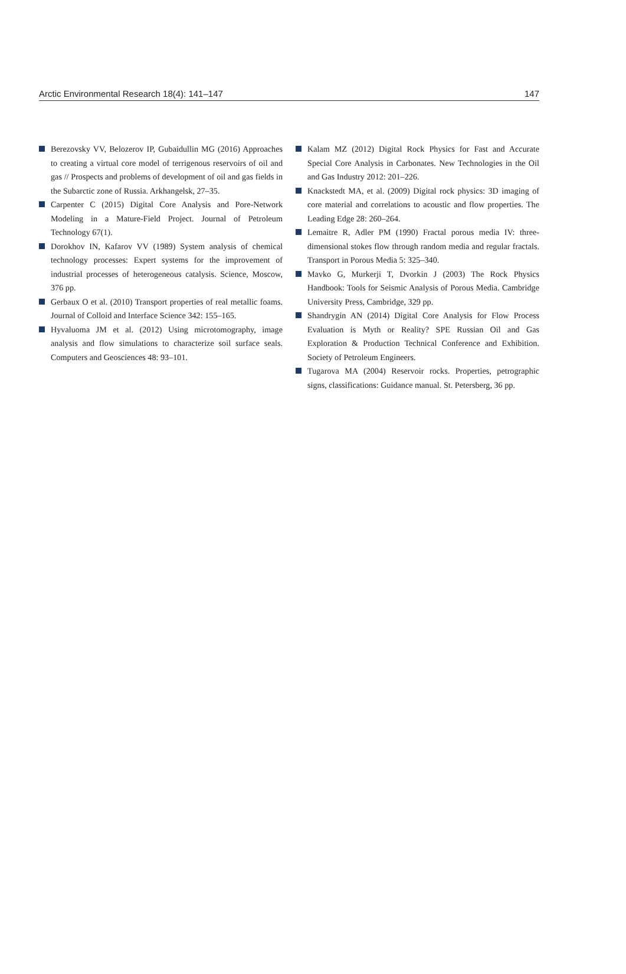Arctic Environmental Research 18(4): 141–147 147
Berezovsky VV, Belozerov IP, Gubaidullin MG (2016) Approaches to creating a virtual core model of terrigenous reservoirs of oil and gas // Prospects and problems of development of oil and gas fields in the Subarctic zone of Russia. Arkhangelsk, 27–35.
Carpenter C (2015) Digital Core Analysis and Pore-Network Modeling in a Mature-Field Project. Journal of Petroleum Technology 67(1).
Dorokhov IN, Kafarov VV (1989) System analysis of chemical technology processes: Expert systems for the improvement of industrial processes of heterogeneous catalysis. Science, Moscow, 376 pp.
Gerbaux O et al. (2010) Transport properties of real metallic foams. Journal of Colloid and Interface Science 342: 155–165.
Hyvaluoma JM et al. (2012) Using microtomography, image analysis and flow simulations to characterize soil surface seals. Computers and Geosciences 48: 93–101.
Kalam MZ (2012) Digital Rock Physics for Fast and Accurate Special Core Analysis in Carbonates. New Technologies in the Oil and Gas Industry 2012: 201–226.
Knackstedt MA, et al. (2009) Digital rock physics: 3D imaging of core material and correlations to acoustic and flow properties. The Leading Edge 28: 260–264.
Lemaitre R, Adler PM (1990) Fractal porous media IV: three-dimensional stokes flow through random media and regular fractals. Transport in Porous Media 5: 325–340.
Mavko G, Murkerji T, Dvorkin J (2003) The Rock Physics Handbook: Tools for Seismic Analysis of Porous Media. Cambridge University Press, Cambridge, 329 pp.
Shandrygin AN (2014) Digital Core Analysis for Flow Process Evaluation is Myth or Reality? SPE Russian Oil and Gas Exploration & Production Technical Conference and Exhibition. Society of Petroleum Engineers.
Tugarova MA (2004) Reservoir rocks. Properties, petrographic signs, classifications: Guidance manual. St. Petersberg, 36 pp.